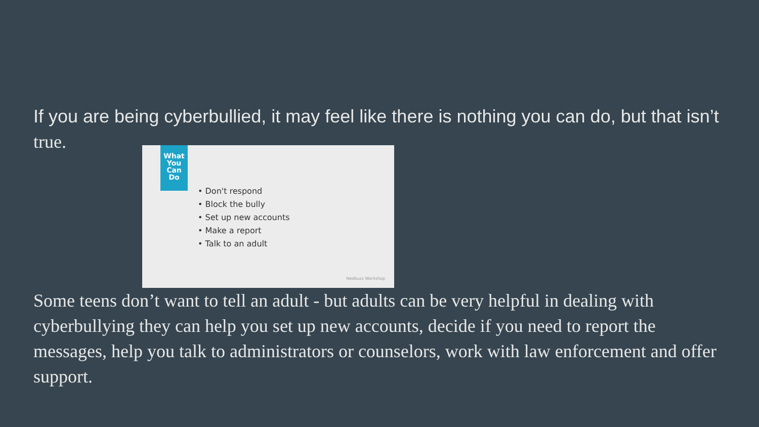If you are being cyberbullied, it may feel like there is nothing you can do, but that isn’t
true.
What
You
Can
Do
• Don't respond
• Block the bully
• Set up new accounts
• Make a report
• Talk to an adult
Nedbuzz Workshop
Some teens don’t want to tell an adult - but adults can be very helpful in dealing with cyberbullying they can help you set up new accounts, decide if you need to report the messages, help you talk to administrators or counselors, work with law enforcement and offer support.